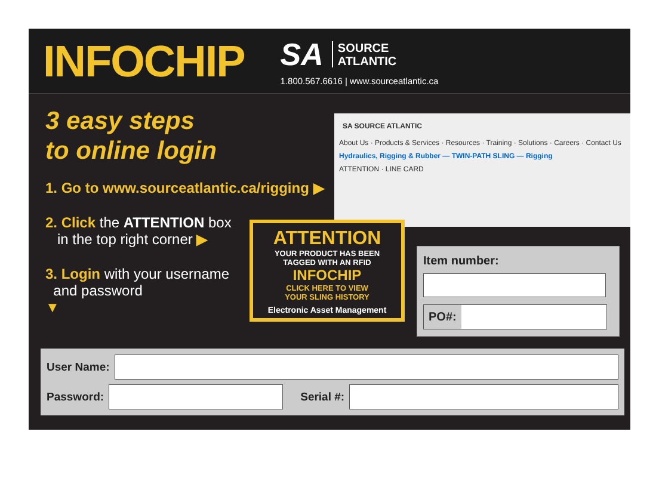INFOCHIP
SA SOURCE
ATLANTIC
1.800.567.6616 | www.sourceatlantic.ca
3 easy steps
to online login
1. Go to www.sourceatlantic.ca/rigging ▶
2. Click the ATTENTION box
in the top right corner ▶
3. Login with your username
and password
▼
SA SOURCE ATLANTIC
About Us · Products & Services · Resources · Training · Solutions · Careers · Contact Us
Hydraulics, Rigging & Rubber — TWIN-PATH SLING — Rigging
ATTENTION · LINE CARD
ATTENTION
YOUR PRODUCT HAS BEEN
TAGGED WITH AN RFID
INFOCHIP
CLICK HERE TO VIEW
YOUR SLING HISTORY
Electronic Asset Management
Item number:
PO#:
User Name:
Password:
Serial #: